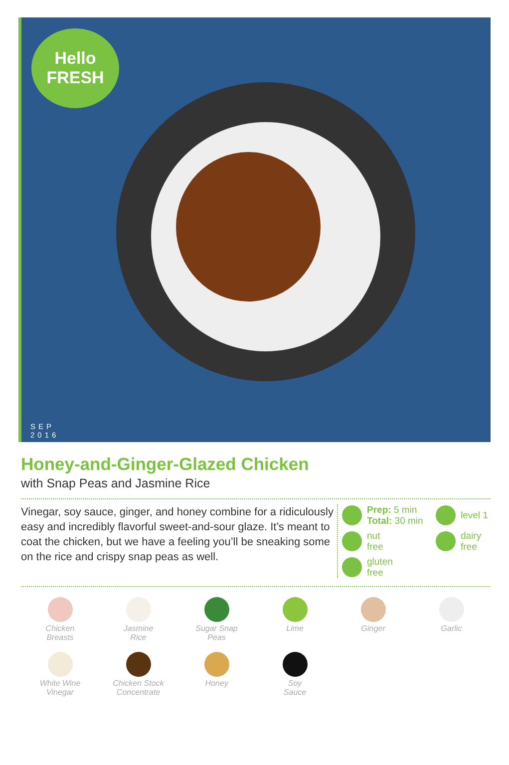Hello
FRESH
SEP
2016
Honey-and-Ginger-Glazed Chicken
with Snap Peas and Jasmine Rice
Vinegar, soy sauce, ginger, and honey combine for a ridiculously easy and incredibly flavorful sweet-and-sour glaze. It’s meant to coat the chicken, but we have a feeling you’ll be sneaking some on the rice and crispy snap peas as well.
Prep: 5 min
Total: 30 min
level 1
nut
free
dairy
free
gluten
free
Chicken
Breasts
Jasmine
Rice
Sugar Snap
Peas
Lime
Ginger
Garlic
White Wine
Vinegar
Chicken Stock
Concentrate
Honey
Soy
Sauce